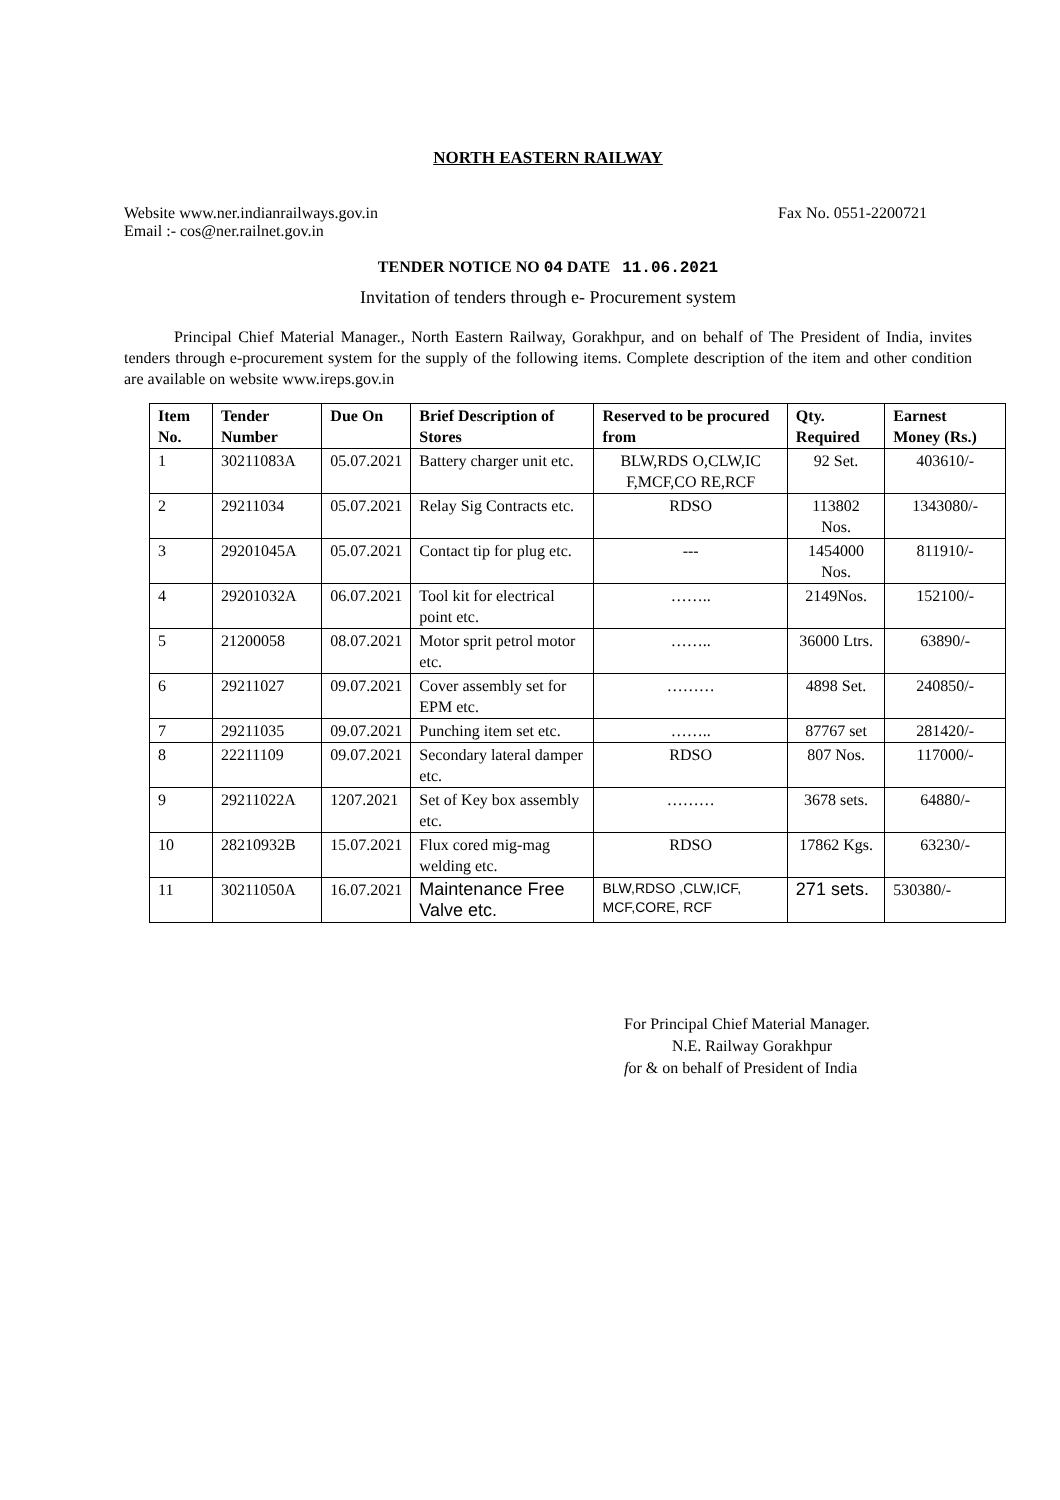NORTH EASTERN RAILWAY
Website www.ner.indianrailways.gov.in Fax No. 0551-2200721
Email :- cos@ner.railnet.gov.in
TENDER NOTICE NO 04 DATE 11.06.2021
Invitation of tenders through e- Procurement system
Principal Chief Material Manager., North Eastern Railway, Gorakhpur, and on behalf of The President of India, invites tenders through e-procurement system for the supply of the following items. Complete description of the item and other condition are available on website www.ireps.gov.in
| Item No. | Tender Number | Due On | Brief Description of Stores | Reserved to be procured from | Qty. Required | Earnest Money (Rs.) |
| --- | --- | --- | --- | --- | --- | --- |
| 1 | 30211083A | 05.07.2021 | Battery charger unit etc. | BLW,RDS O,CLW,IC F,MCF,CO RE,RCF | 92 Set. | 403610/- |
| 2 | 29211034 | 05.07.2021 | Relay Sig Contracts etc. | RDSO | 113802 Nos. | 1343080/- |
| 3 | 29201045A | 05.07.2021 | Contact tip for plug etc. | --- | 1454000 Nos. | 811910/- |
| 4 | 29201032A | 06.07.2021 | Tool kit for electrical point etc. | …….. | 2149Nos. | 152100/- |
| 5 | 21200058 | 08.07.2021 | Motor sprit petrol motor etc. | …….. | 36000 Ltrs. | 63890/- |
| 6 | 29211027 | 09.07.2021 | Cover assembly set for EPM etc. | ……… | 4898 Set. | 240850/- |
| 7 | 29211035 | 09.07.2021 | Punching item set etc. | …….. | 87767 set | 281420/- |
| 8 | 22211109 | 09.07.2021 | Secondary lateral damper etc. | RDSO | 807 Nos. | 117000/- |
| 9 | 29211022A | 1207.2021 | Set of Key box assembly etc. | ……… | 3678 sets. | 64880/- |
| 10 | 28210932B | 15.07.2021 | Flux cored mig-mag welding etc. | RDSO | 17862 Kgs. | 63230/- |
| 11 | 30211050A | 16.07.2021 | Maintenance Free Valve etc. | BLW,RDSO ,CLW,ICF, MCF,CORE, RCF | 271 sets. | 530380/- |
For Principal Chief Material Manager.
N.E. Railway Gorakhpur
for & on behalf of President of India